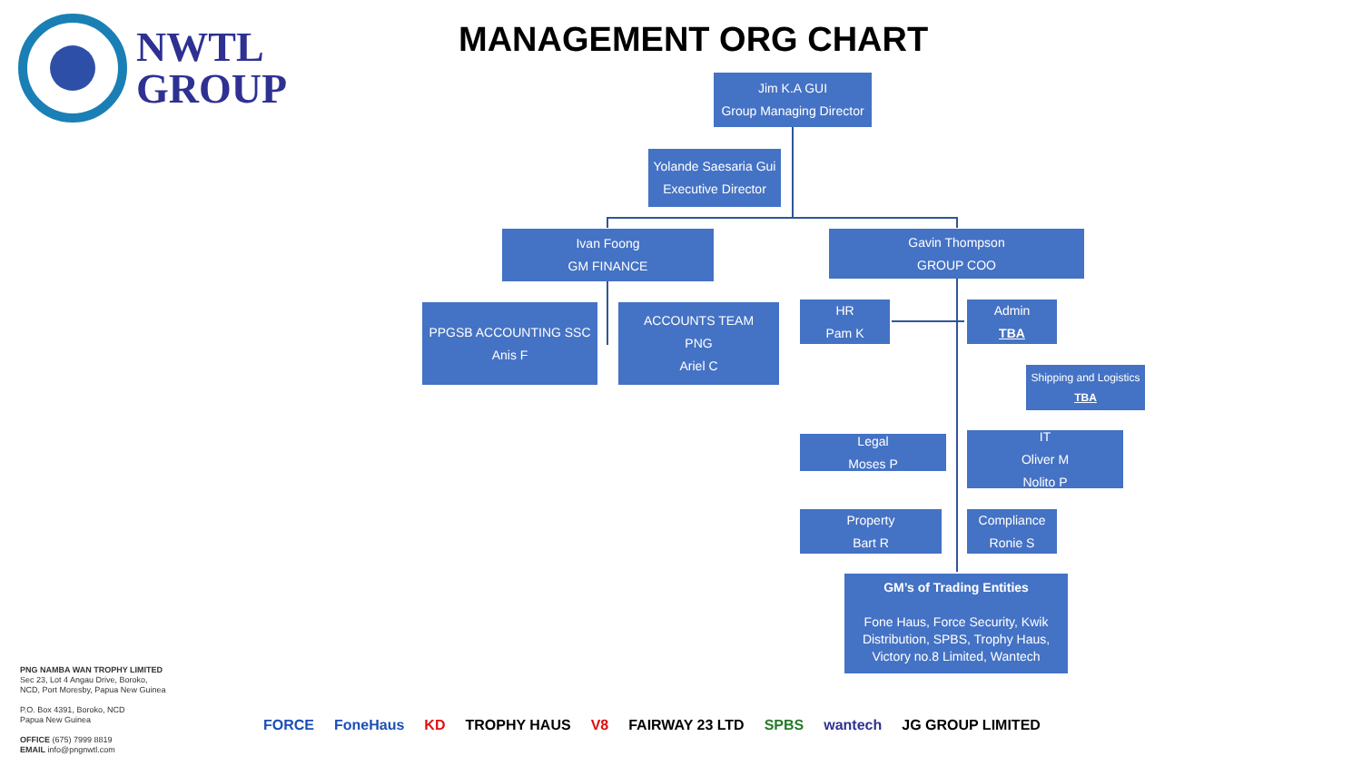NWTL
GROUP
MANAGEMENT ORG CHART
Jim K.A GUI
Group Managing Director
Yolande Saesaria Gui
Executive Director
Ivan Foong
GM FINANCE
Gavin Thompson
GROUP COO
PPGSB ACCOUNTING SSC
Anis F
ACCOUNTS TEAM
PNG
Ariel C
HR
Pam K
Admin
TBA
Shipping and Logistics
TBA
Legal
Moses P
IT
Oliver M
Nolito P
Property
Bart R
Compliance
Ronie S
GM’s of Trading Entities
Fone Haus, Force Security, Kwik Distribution, SPBS, Trophy Haus, Victory no.8 Limited, Wantech
PNG NAMBA WAN TROPHY LIMITED
Sec 23, Lot 4 Angau Drive, Boroko,
NCD, Port Moresby, Papua New Guinea
P.O. Box 4391, Boroko, NCD
Papua New Guinea
OFFICE (675) 7999 8819
EMAIL info@pngnwtl.com
FORCE FoneHaus KD TROPHY HAUS V8 FAIRWAY 23 LTD SPBS wantech JG GROUP LIMITED